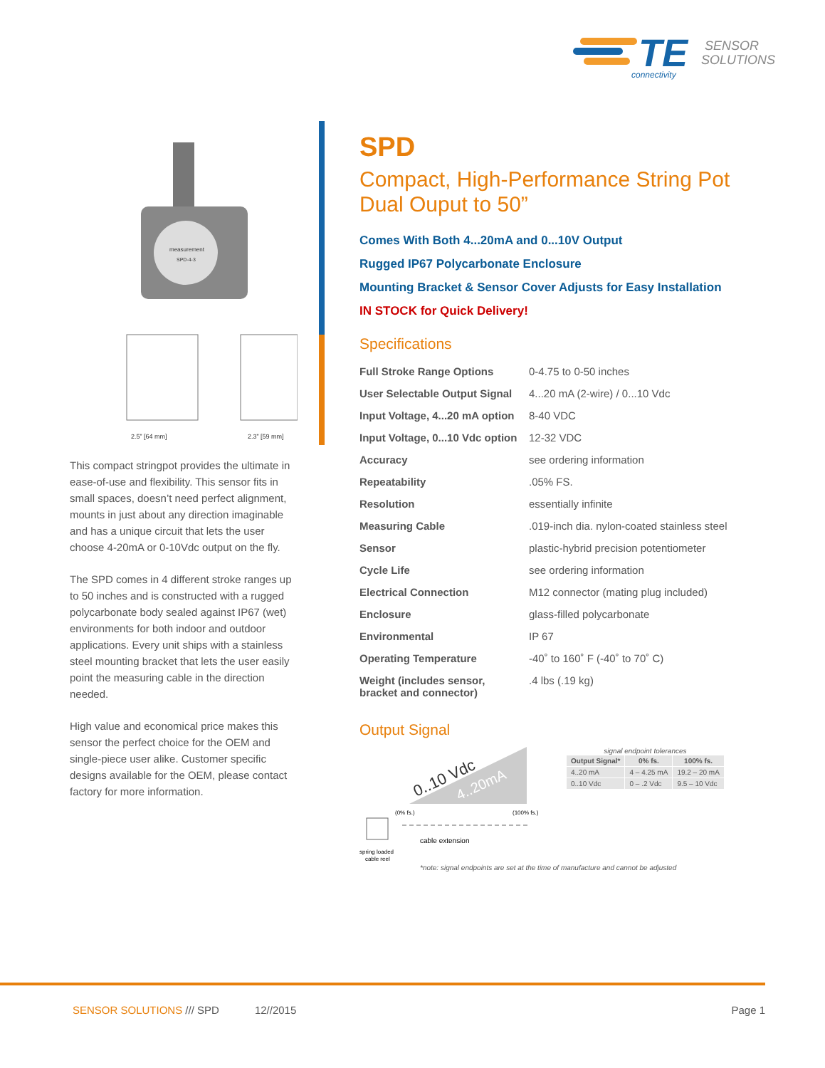TE
connectivity
SENSOR
SOLUTIONS
measurement
SPD-4-3
2.5” [64 mm]
2.3” [59 mm]
This compact stringpot provides the ultimate in ease-of-use and flexibility. This sensor fits in small spaces, doesn’t need perfect alignment, mounts in just about any direction imaginable and has a unique circuit that lets the user choose 4-20mA or 0-10Vdc output on the fly.
The SPD comes in 4 different stroke ranges up to 50 inches and is constructed with a rugged polycarbonate body sealed against IP67 (wet) environments for both indoor and outdoor applications. Every unit ships with a stainless steel mounting bracket that lets the user easily point the measuring cable in the direction needed.
High value and economical price makes this sensor the perfect choice for the OEM and single-piece user alike. Customer specific designs available for the OEM, please contact factory for more information.
SPD
Compact, High-Performance String Pot
Dual Ouput to 50”
Comes With Both 4...20mA and 0...10V Output
Rugged IP67 Polycarbonate Enclosure
Mounting Bracket & Sensor Cover Adjusts for Easy Installation
IN STOCK for Quick Delivery!
Specifications
| Full Stroke Range Options | 0-4.75 to 0-50 inches |
| User Selectable Output Signal | 4...20 mA (2-wire) / 0...10 Vdc |
| Input Voltage, 4...20 mA option | 8-40 VDC |
| Input Voltage, 0...10 Vdc option | 12-32 VDC |
| Accuracy | see ordering information |
| Repeatability | .05% FS. |
| Resolution | essentially infinite |
| Measuring Cable | .019-inch dia. nylon-coated stainless steel |
| Sensor | plastic-hybrid precision potentiometer |
| Cycle Life | see ordering information |
| Electrical Connection | M12 connector (mating plug included) |
| Enclosure | glass-filled polycarbonate |
| Environmental | IP 67 |
| Operating Temperature | -40˚ to 160˚ F (-40˚ to 70˚ C) |
| Weight (includes sensor, bracket and connector) | .4 lbs (.19 kg) |
Output Signal
0..10 Vdc
4..20mA
(0% fs.)
(100% fs.)
cable extension
spring loaded
cable reel
signal endpoint tolerances
| Output Signal* | 0% fs. | 100% fs. |
| --- | --- | --- |
| 4..20 mA | 4 – 4.25 mA | 19.2 – 20 mA |
| 0..10 Vdc | 0 – .2 Vdc | 9.5 – 10 Vdc |
*note: signal endpoints are set at the time of manufacture and cannot be adjusted
SENSOR SOLUTIONS /// SPD 12//2015 Page 1